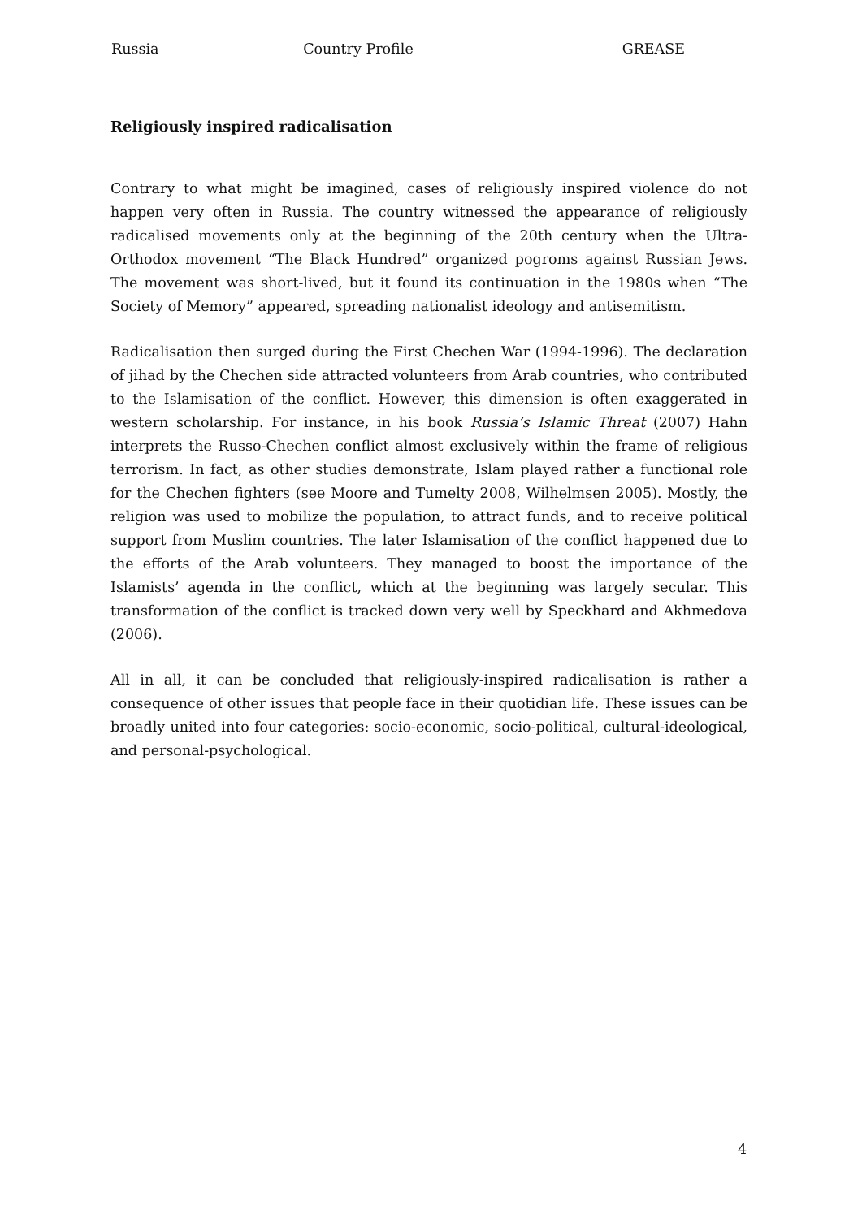Russia Country Profile GREASE
Religiously inspired radicalisation
Contrary to what might be imagined, cases of religiously inspired violence do not happen very often in Russia. The country witnessed the appearance of religiously radicalised movements only at the beginning of the 20th century when the Ultra-Orthodox movement “The Black Hundred” organized pogroms against Russian Jews. The movement was short-lived, but it found its continuation in the 1980s when “The Society of Memory” appeared, spreading nationalist ideology and antisemitism.
Radicalisation then surged during the First Chechen War (1994-1996). The declaration of jihad by the Chechen side attracted volunteers from Arab countries, who contributed to the Islamisation of the conflict. However, this dimension is often exaggerated in western scholarship. For instance, in his book Russia’s Islamic Threat (2007) Hahn interprets the Russo-Chechen conflict almost exclusively within the frame of religious terrorism. In fact, as other studies demonstrate, Islam played rather a functional role for the Chechen fighters (see Moore and Tumelty 2008, Wilhelmsen 2005). Mostly, the religion was used to mobilize the population, to attract funds, and to receive political support from Muslim countries. The later Islamisation of the conflict happened due to the efforts of the Arab volunteers. They managed to boost the importance of the Islamists’ agenda in the conflict, which at the beginning was largely secular. This transformation of the conflict is tracked down very well by Speckhard and Akhmedova (2006).
All in all, it can be concluded that religiously-inspired radicalisation is rather a consequence of other issues that people face in their quotidian life. These issues can be broadly united into four categories: socio-economic, socio-political, cultural-ideological, and personal-psychological.
4